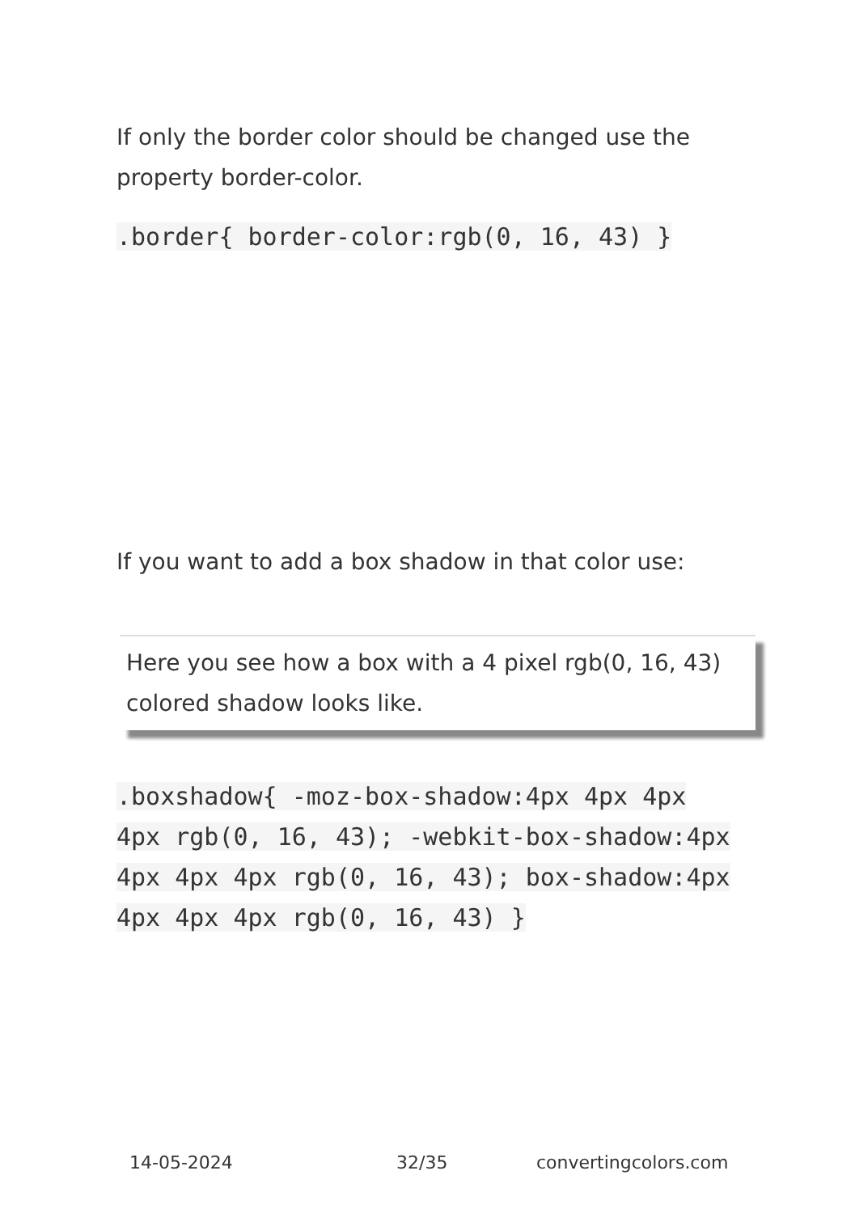If only the border color should be changed use the property border-color.
.border{ border-color:rgb(0, 16, 43) }
If you want to add a box shadow in that color use:
Here you see how a box with a 4 pixel rgb(0, 16, 43) colored shadow looks like.
.boxshadow{ -moz-box-shadow:4px 4px 4px 4px rgb(0, 16, 43); -webkit-box-shadow:4px 4px 4px 4px rgb(0, 16, 43); box-shadow:4px 4px 4px 4px rgb(0, 16, 43) }
14-05-2024 32/35 convertingcolors.com